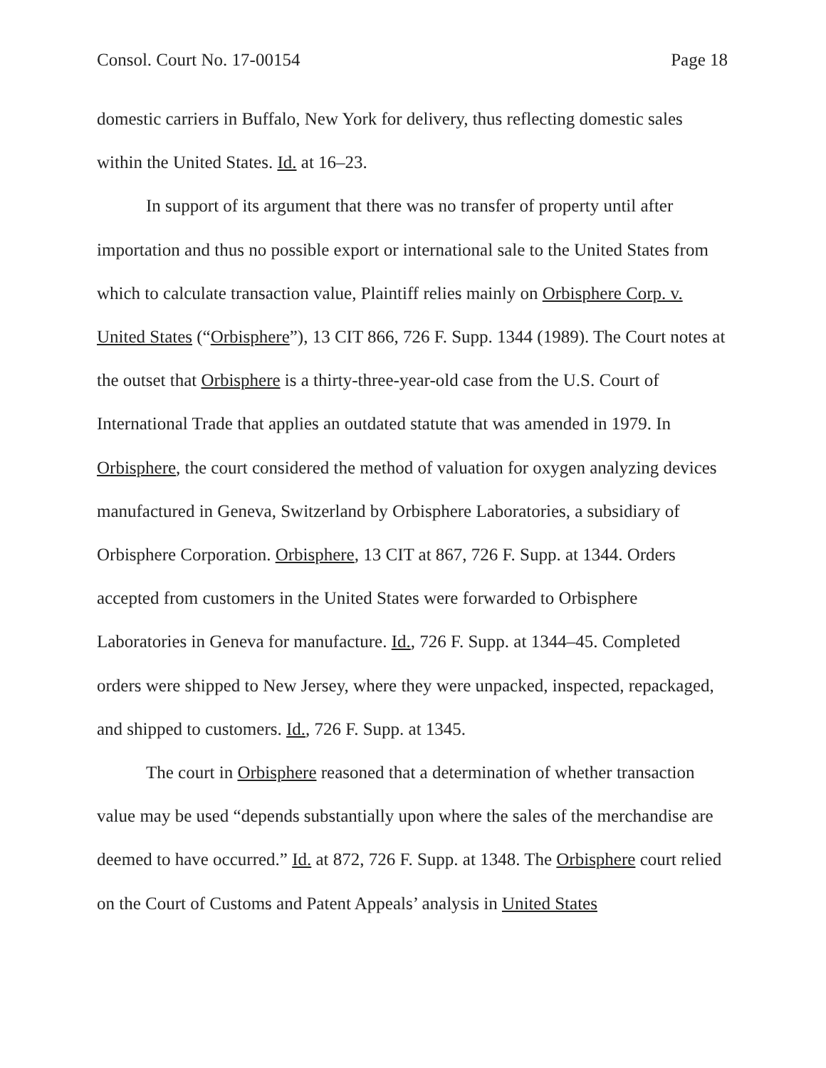Consol. Court No. 17-00154 Page 18
domestic carriers in Buffalo, New York for delivery, thus reflecting domestic sales within the United States. Id. at 16–23.
In support of its argument that there was no transfer of property until after importation and thus no possible export or international sale to the United States from which to calculate transaction value, Plaintiff relies mainly on Orbisphere Corp. v. United States (“Orbisphere”), 13 CIT 866, 726 F. Supp. 1344 (1989). The Court notes at the outset that Orbisphere is a thirty-three-year-old case from the U.S. Court of International Trade that applies an outdated statute that was amended in 1979. In Orbisphere, the court considered the method of valuation for oxygen analyzing devices manufactured in Geneva, Switzerland by Orbisphere Laboratories, a subsidiary of Orbisphere Corporation. Orbisphere, 13 CIT at 867, 726 F. Supp. at 1344. Orders accepted from customers in the United States were forwarded to Orbisphere Laboratories in Geneva for manufacture. Id., 726 F. Supp. at 1344–45. Completed orders were shipped to New Jersey, where they were unpacked, inspected, repackaged, and shipped to customers. Id., 726 F. Supp. at 1345.
The court in Orbisphere reasoned that a determination of whether transaction value may be used “depends substantially upon where the sales of the merchandise are deemed to have occurred.” Id. at 872, 726 F. Supp. at 1348. The Orbisphere court relied on the Court of Customs and Patent Appeals’ analysis in United States